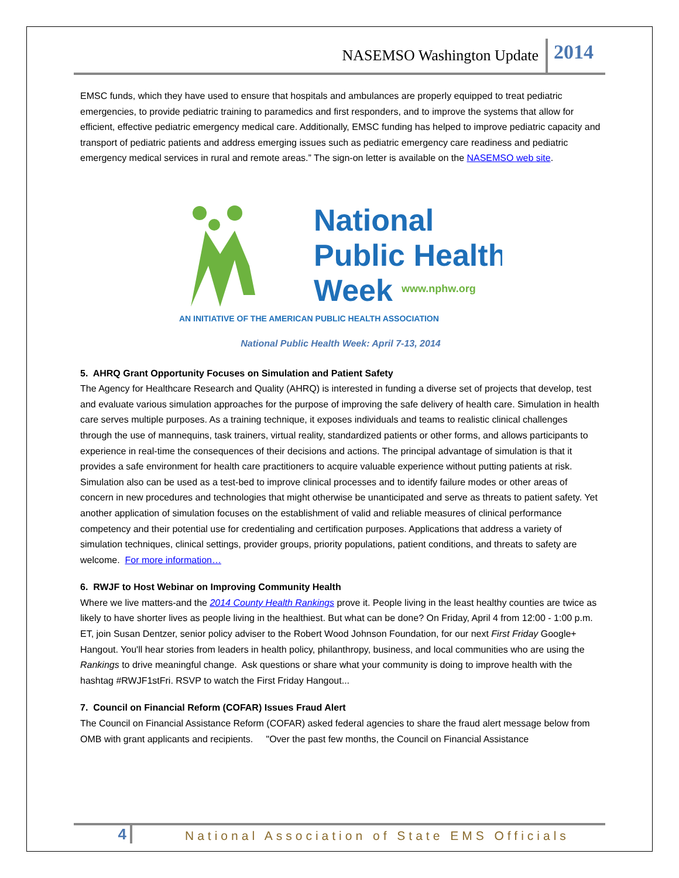NASEMSO Washington Update 2014
EMSC funds, which they have used to ensure that hospitals and ambulances are properly equipped to treat pediatric emergencies, to provide pediatric training to paramedics and first responders, and to improve the systems that allow for efficient, effective pediatric emergency medical care. Additionally, EMSC funding has helped to improve pediatric capacity and transport of pediatric patients and address emerging issues such as pediatric emergency care readiness and pediatric emergency medical services in rural and remote areas.” The sign-on letter is available on the NASEMSO web site.
National
Public Health
Week
www.nphw.org
AN INITIATIVE OF THE AMERICAN PUBLIC HEALTH ASSOCIATION
National Public Health Week: April 7-13, 2014
5. AHRQ Grant Opportunity Focuses on Simulation and Patient Safety
The Agency for Healthcare Research and Quality (AHRQ) is interested in funding a diverse set of projects that develop, test and evaluate various simulation approaches for the purpose of improving the safe delivery of health care. Simulation in health care serves multiple purposes. As a training technique, it exposes individuals and teams to realistic clinical challenges through the use of mannequins, task trainers, virtual reality, standardized patients or other forms, and allows participants to experience in real-time the consequences of their decisions and actions. The principal advantage of simulation is that it provides a safe environment for health care practitioners to acquire valuable experience without putting patients at risk. Simulation also can be used as a test-bed to improve clinical processes and to identify failure modes or other areas of concern in new procedures and technologies that might otherwise be unanticipated and serve as threats to patient safety. Yet another application of simulation focuses on the establishment of valid and reliable measures of clinical performance competency and their potential use for credentialing and certification purposes. Applications that address a variety of simulation techniques, clinical settings, provider groups, priority populations, patient conditions, and threats to safety are welcome. For more information…
6. RWJF to Host Webinar on Improving Community Health
Where we live matters-and the 2014 County Health Rankings prove it. People living in the least healthy counties are twice as likely to have shorter lives as people living in the healthiest. But what can be done? On Friday, April 4 from 12:00 - 1:00 p.m. ET, join Susan Dentzer, senior policy adviser to the Robert Wood Johnson Foundation, for our next First Friday Google+ Hangout. You'll hear stories from leaders in health policy, philanthropy, business, and local communities who are using the Rankings to drive meaningful change. Ask questions or share what your community is doing to improve health with the hashtag #RWJF1stFri. RSVP to watch the First Friday Hangout...
7. Council on Financial Reform (COFAR) Issues Fraud Alert
The Council on Financial Assistance Reform (COFAR) asked federal agencies to share the fraud alert message below from OMB with grant applicants and recipients. "Over the past few months, the Council on Financial Assistance
4 National Association of State EMS Officials